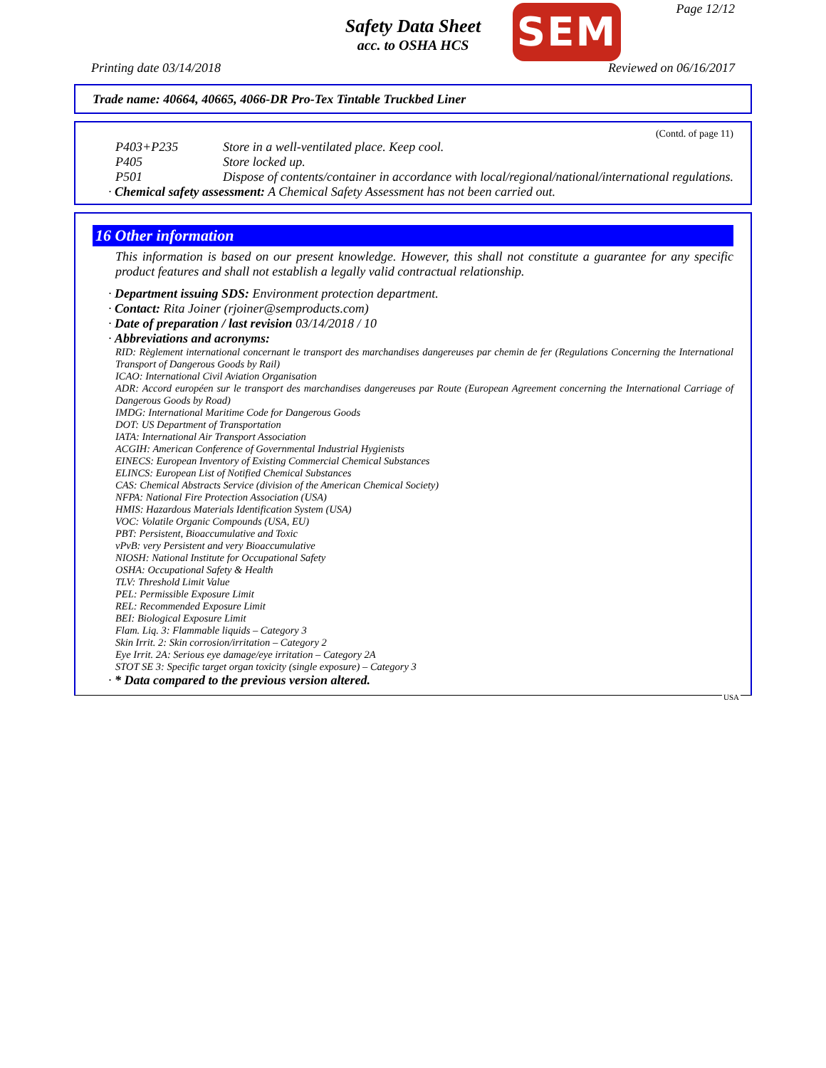Page 12/12
Safety Data Sheet
acc. to OSHA HCS
SEM
Printing date 03/14/2018 Reviewed on 06/16/2017
Trade name: 40664, 40665, 4066-DR Pro-Tex Tintable Truckbed Liner
(Contd. of page 11)
P403+P235 Store in a well-ventilated place. Keep cool.
P405 Store locked up.
P501 Dispose of contents/container in accordance with local/regional/national/international regulations.
· Chemical safety assessment: A Chemical Safety Assessment has not been carried out.
16 Other information
This information is based on our present knowledge. However, this shall not constitute a guarantee for any specific product features and shall not establish a legally valid contractual relationship.
· Department issuing SDS: Environment protection department.
· Contact: Rita Joiner (rjoiner@semproducts.com)
· Date of preparation / last revision 03/14/2018 / 10
· Abbreviations and acronyms:
RID: Règlement international concernant le transport des marchandises dangereuses par chemin de fer (Regulations Concerning the International Transport of Dangerous Goods by Rail)
ICAO: International Civil Aviation Organisation
ADR: Accord européen sur le transport des marchandises dangereuses par Route (European Agreement concerning the International Carriage of Dangerous Goods by Road)
IMDG: International Maritime Code for Dangerous Goods
DOT: US Department of Transportation
IATA: International Air Transport Association
ACGIH: American Conference of Governmental Industrial Hygienists
EINECS: European Inventory of Existing Commercial Chemical Substances
ELINCS: European List of Notified Chemical Substances
CAS: Chemical Abstracts Service (division of the American Chemical Society)
NFPA: National Fire Protection Association (USA)
HMIS: Hazardous Materials Identification System (USA)
VOC: Volatile Organic Compounds (USA, EU)
PBT: Persistent, Bioaccumulative and Toxic
vPvB: very Persistent and very Bioaccumulative
NIOSH: National Institute for Occupational Safety
OSHA: Occupational Safety & Health
TLV: Threshold Limit Value
PEL: Permissible Exposure Limit
REL: Recommended Exposure Limit
BEI: Biological Exposure Limit
Flam. Liq. 3: Flammable liquids – Category 3
Skin Irrit. 2: Skin corrosion/irritation – Category 2
Eye Irrit. 2A: Serious eye damage/eye irritation – Category 2A
STOT SE 3: Specific target organ toxicity (single exposure) – Category 3
· * Data compared to the previous version altered.
USA